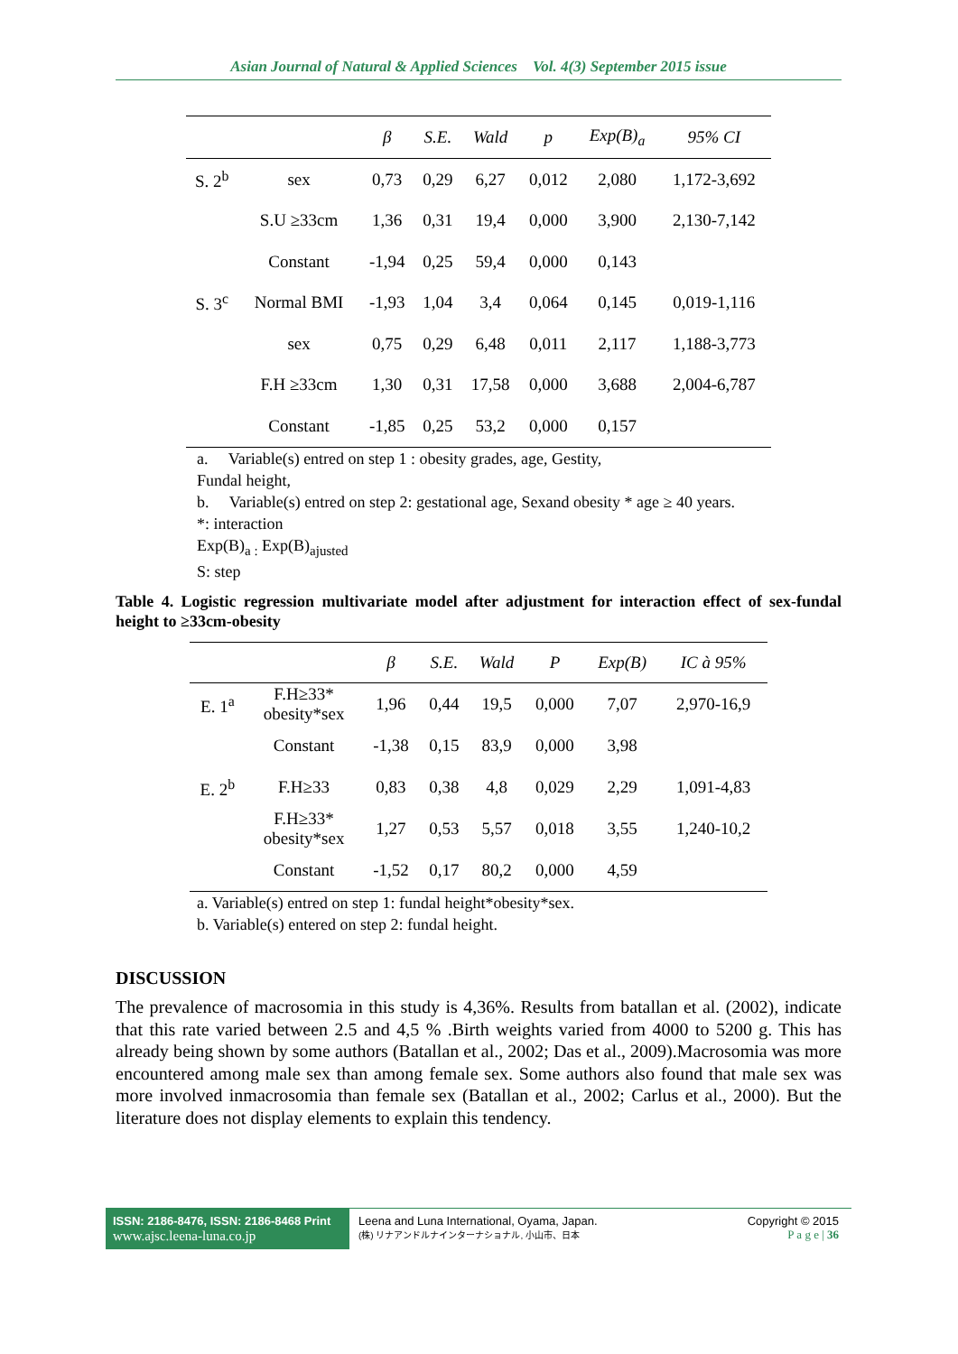Asian Journal of Natural & Applied Sciences Vol. 4(3) September 2015 issue
| | | β | S.E. | Wald | p | Exp(B)<sub>a</sub> | 95% CI |
| --- | --- | --- | --- | --- | --- | --- | --- |
| S. 2<sup>b</sup> | sex | 0,73 | 0,29 | 6,27 | 0,012 | 2,080 | 1,172-3,692 |
| | S.U ≥33cm | 1,36 | 0,31 | 19,4 | 0,000 | 3,900 | 2,130-7,142 |
| | Constant | -1,94 | 0,25 | 59,4 | 0,000 | 0,143 | |
| S. 3<sup>c</sup> | Normal BMI | -1,93 | 1,04 | 3,4 | 0,064 | 0,145 | 0,019-1,116 |
| | sex | 0,75 | 0,29 | 6,48 | 0,011 | 2,117 | 1,188-3,773 |
| | F.H ≥33cm | 1,30 | 0,31 | 17,58 | 0,000 | 3,688 | 2,004-6,787 |
| | Constant | -1,85 | 0,25 | 53,2 | 0,000 | 0,157 | |
a. Variable(s) entred on step 1 : obesity grades, age, Gestity,
Fundal height,
b. Variable(s) entred on step 2: gestational age, Sexand obesity * age ≥ 40 years.
*: interaction
Exp(B)<sub>a :</sub> Exp(B)<sub>ajusted</sub>
S: step
Table 4. Logistic regression multivariate model after adjustment for interaction effect of sex-fundal height to ≥33cm-obesity
| | | β | S.E. | Wald | P | Exp(B) | IC à 95% |
| --- | --- | --- | --- | --- | --- | --- | --- |
| E. 1<sup>a</sup> | F.H≥33* obesity*sex | 1,96 | 0,44 | 19,5 | 0,000 | 7,07 | 2,970-16,9 |
| | Constant | -1,38 | 0,15 | 83,9 | 0,000 | 3,98 | |
| E. 2<sup>b</sup> | F.H≥33 | 0,83 | 0,38 | 4,8 | 0,029 | 2,29 | 1,091-4,83 |
| | F.H≥33* obesity*sex | 1,27 | 0,53 | 5,57 | 0,018 | 3,55 | 1,240-10,2 |
| | Constant | -1,52 | 0,17 | 80,2 | 0,000 | 4,59 | |
a. Variable(s) entred on step 1: fundal height*obesity*sex.
b. Variable(s) entered on step 2: fundal height.
DISCUSSION
The prevalence of macrosomia in this study is 4,36%. Results from batallan et al. (2002), indicate that this rate varied between 2.5 and 4,5 % .Birth weights varied from 4000 to 5200 g. This has already being shown by some authors (Batallan et al., 2002; Das et al., 2009).Macrosomia was more encountered among male sex than among female sex. Some authors also found that male sex was more involved inmacrosomia than female sex (Batallan et al., 2002; Carlus et al., 2000). But the literature does not display elements to explain this tendency.
ISSN: 2186-8476, ISSN: 2186-8468 Print
www.ajsc.leena-luna.co.jp
Leena and Luna International, Oyama, Japan.
(株) リナアンドルナインターナショナル, 小山市、日本
Copyright © 2015
P a g e | 36